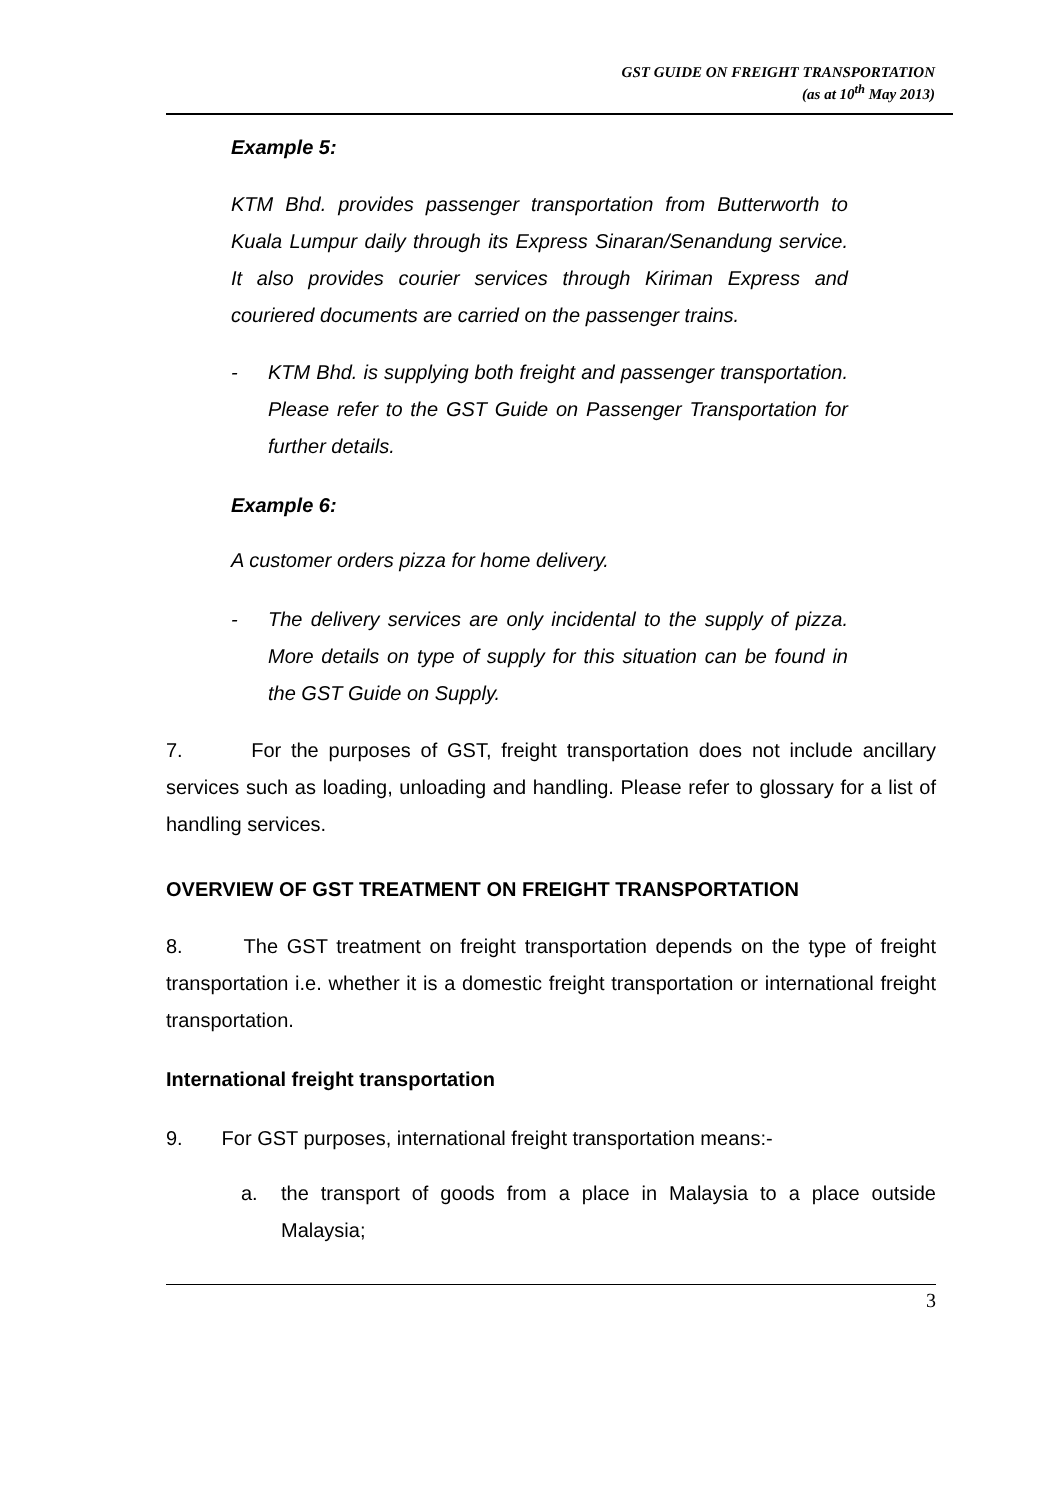GST GUIDE ON FREIGHT TRANSPORTATION
(as at 10<sup>th</sup> May 2013)
Example 5:
KTM Bhd. provides passenger transportation from Butterworth to Kuala Lumpur daily through its Express Sinaran/Senandung service. It also provides courier services through Kiriman Express and couriered documents are carried on the passenger trains.
- KTM Bhd. is supplying both freight and passenger transportation. Please refer to the GST Guide on Passenger Transportation for further details.
Example 6:
A customer orders pizza for home delivery.
- The delivery services are only incidental to the supply of pizza. More details on type of supply for this situation can be found in the GST Guide on Supply.
7. For the purposes of GST, freight transportation does not include ancillary services such as loading, unloading and handling. Please refer to glossary for a list of handling services.
OVERVIEW OF GST TREATMENT ON FREIGHT TRANSPORTATION
8. The GST treatment on freight transportation depends on the type of freight transportation i.e. whether it is a domestic freight transportation or international freight transportation.
International freight transportation
9. For GST purposes, international freight transportation means:-
a. the transport of goods from a place in Malaysia to a place outside Malaysia;
3